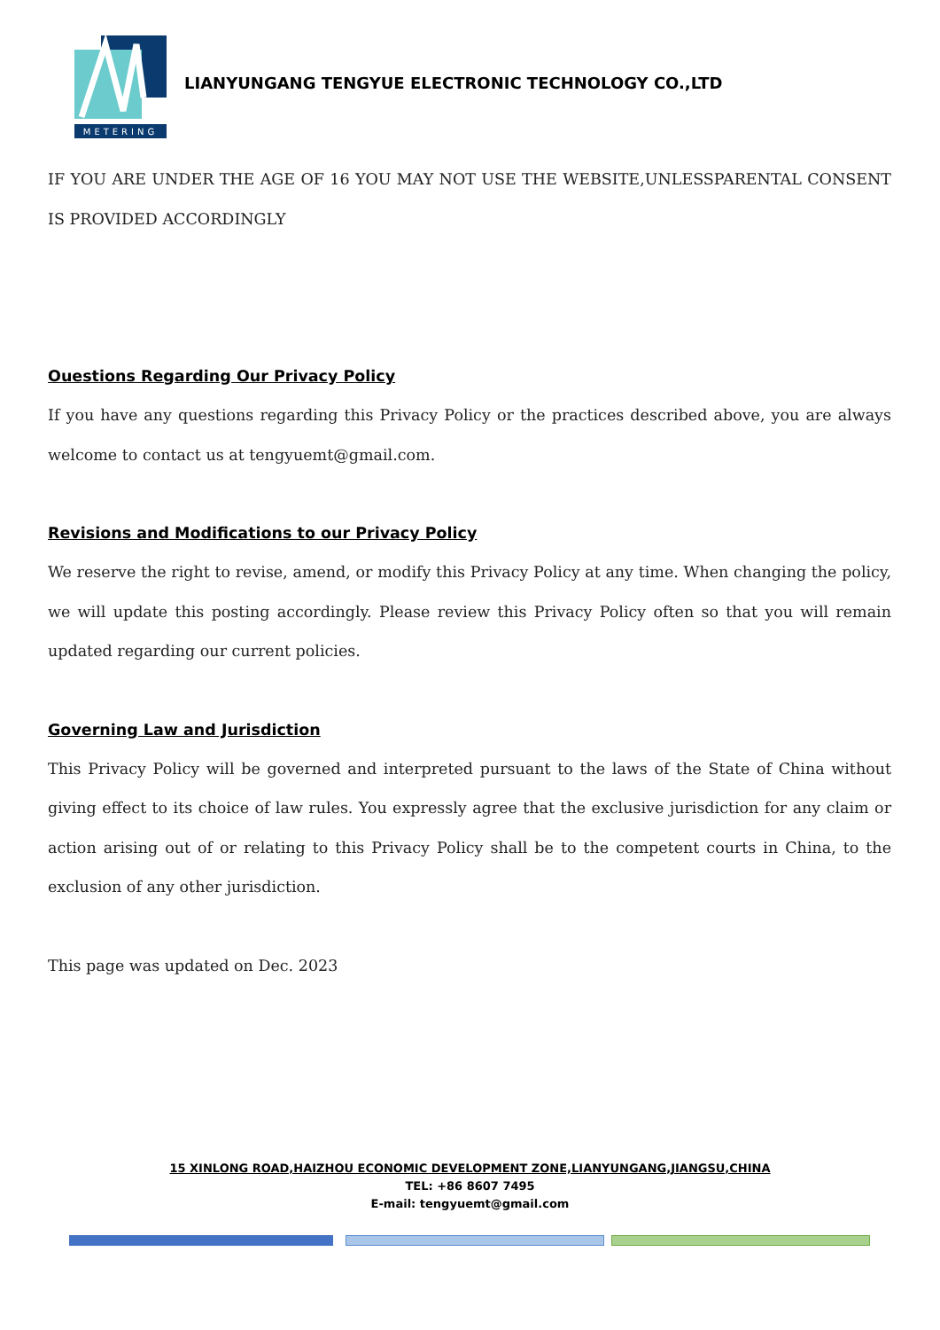METERING
LIANYUNGANG TENGYUE ELECTRONIC TECHNOLOGY CO.,LTD
IF YOU ARE UNDER THE AGE OF 16 YOU MAY NOT USE THE WEBSITE,UNLESSPARENTAL CONSENT IS PROVIDED ACCORDINGLY
Ouestions Regarding Our Privacy Policy
If you have any questions regarding this Privacy Policy or the practices described above, you are always welcome to contact us at tengyuemt@gmail.com.
Revisions and Modifications to our Privacy Policy
We reserve the right to revise, amend, or modify this Privacy Policy at any time. When changing the policy, we will update this posting accordingly. Please review this Privacy Policy often so that you will remain updated regarding our current policies.
Governing Law and Jurisdiction
This Privacy Policy will be governed and interpreted pursuant to the laws of the State of China without giving effect to its choice of law rules. You expressly agree that the exclusive jurisdiction for any claim or action arising out of or relating to this Privacy Policy shall be to the competent courts in China, to the exclusion of any other jurisdiction.
This page was updated on Dec. 2023
15 XINLONG ROAD,HAIZHOU ECONOMIC DEVELOPMENT ZONE,LIANYUNGANG,JIANGSU,CHINA
TEL: +86 8607 7495
E-mail: tengyuemt@gmail.com